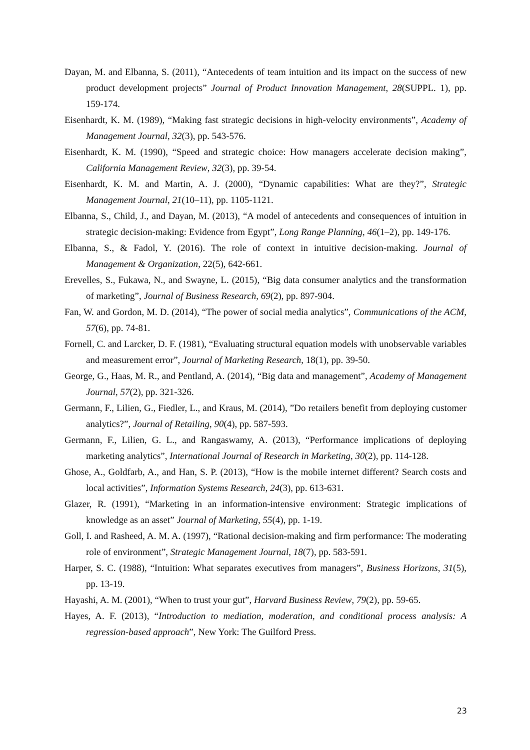Dayan, M. and Elbanna, S. (2011), “Antecedents of team intuition and its impact on the success of new product development projects” Journal of Product Innovation Management, 28(SUPPL. 1), pp. 159-174.
Eisenhardt, K. M. (1989), “Making fast strategic decisions in high-velocity environments”, Academy of Management Journal, 32(3), pp. 543-576.
Eisenhardt, K. M. (1990), “Speed and strategic choice: How managers accelerate decision making”, California Management Review, 32(3), pp. 39-54.
Eisenhardt, K. M. and Martin, A. J. (2000), “Dynamic capabilities: What are they?”, Strategic Management Journal, 21(10–11), pp. 1105-1121.
Elbanna, S., Child, J., and Dayan, M. (2013), “A model of antecedents and consequences of intuition in strategic decision-making: Evidence from Egypt”, Long Range Planning, 46(1–2), pp. 149-176.
Elbanna, S., & Fadol, Y. (2016). The role of context in intuitive decision-making. Journal of Management & Organization, 22(5), 642-661.
Erevelles, S., Fukawa, N., and Swayne, L. (2015), “Big data consumer analytics and the transformation of marketing”, Journal of Business Research, 69(2), pp. 897-904.
Fan, W. and Gordon, M. D. (2014), “The power of social media analytics”, Communications of the ACM, 57(6), pp. 74-81.
Fornell, C. and Larcker, D. F. (1981), “Evaluating structural equation models with unobservable variables and measurement error”, Journal of Marketing Research, 18(1), pp. 39-50.
George, G., Haas, M. R., and Pentland, A. (2014), “Big data and management”, Academy of Management Journal, 57(2), pp. 321-326.
Germann, F., Lilien, G., Fiedler, L., and Kraus, M. (2014), ”Do retailers benefit from deploying customer analytics?”, Journal of Retailing, 90(4), pp. 587-593.
Germann, F., Lilien, G. L., and Rangaswamy, A. (2013), “Performance implications of deploying marketing analytics”, International Journal of Research in Marketing, 30(2), pp. 114-128.
Ghose, A., Goldfarb, A., and Han, S. P. (2013), “How is the mobile internet different? Search costs and local activities”, Information Systems Research, 24(3), pp. 613-631.
Glazer, R. (1991), “Marketing in an information-intensive environment: Strategic implications of knowledge as an asset” Journal of Marketing, 55(4), pp. 1-19.
Goll, I. and Rasheed, A. M. A. (1997), “Rational decision-making and firm performance: The moderating role of environment”, Strategic Management Journal, 18(7), pp. 583-591.
Harper, S. C. (1988), “Intuition: What separates executives from managers”, Business Horizons, 31(5), pp. 13-19.
Hayashi, A. M. (2001), “When to trust your gut”, Harvard Business Review, 79(2), pp. 59-65.
Hayes, A. F. (2013), “Introduction to mediation, moderation, and conditional process analysis: A regression-based approach”, New York: The Guilford Press.
23